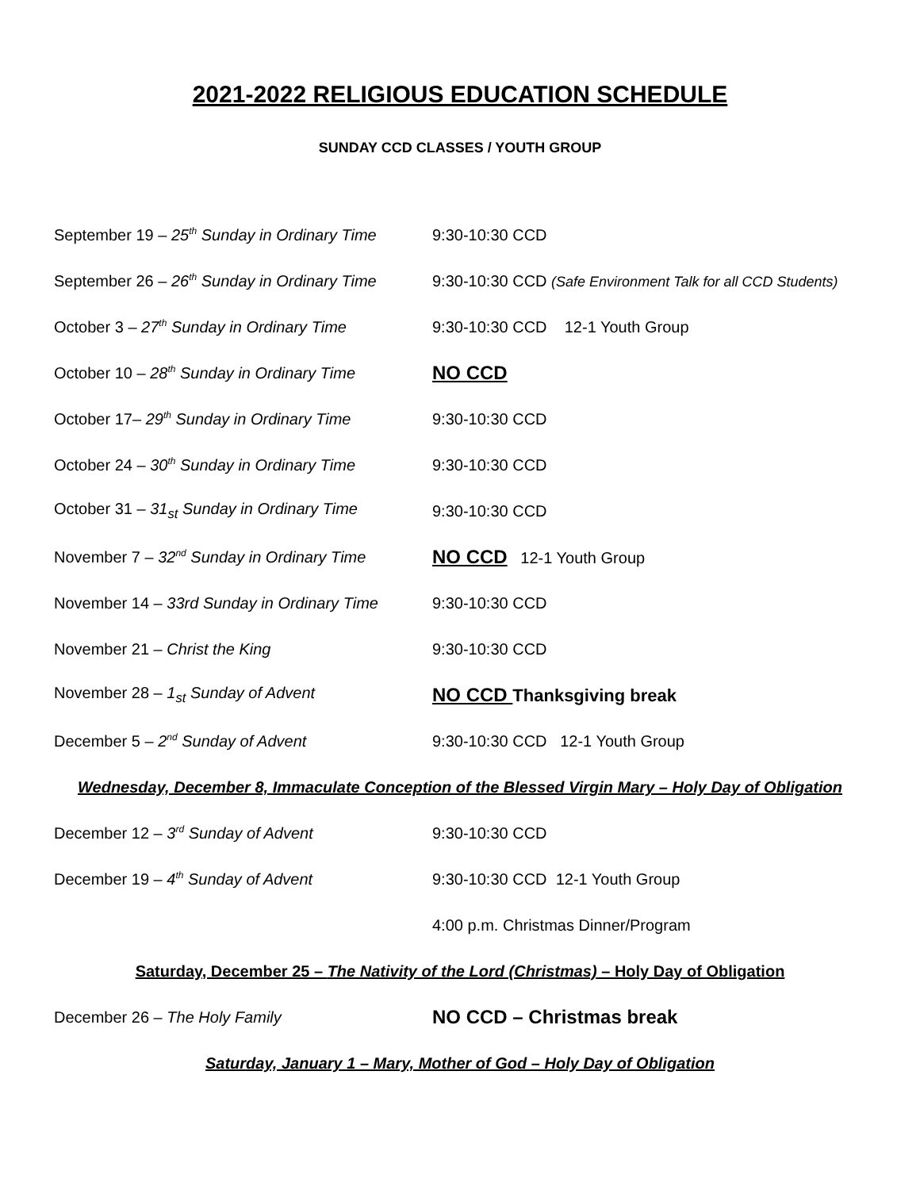2021-2022 RELIGIOUS EDUCATION SCHEDULE
SUNDAY CCD CLASSES / YOUTH GROUP
September 19 – 25<sup>th</sup> Sunday in Ordinary Time
9:30-10:30 CCD
September 26 – 26<sup>th</sup> Sunday in Ordinary Time
9:30-10:30 CCD (Safe Environment Talk for all CCD Students)
October 3 – 27<sup>th</sup> Sunday in Ordinary Time
9:30-10:30 CCD 12-1 Youth Group
October 10 – 28<sup>th</sup> Sunday in Ordinary Time
NO CCD
October 17– 29<sup>th</sup> Sunday in Ordinary Time
9:30-10:30 CCD
October 24 – 30<sup>th</sup> Sunday in Ordinary Time
9:30-10:30 CCD
October 31 – 31<sub>st</sub> Sunday in Ordinary Time
9:30-10:30 CCD
November 7 – 32<sup>nd</sup> Sunday in Ordinary Time
NO CCD 12-1 Youth Group
November 14 – 33rd Sunday in Ordinary Time
9:30-10:30 CCD
November 21 – Christ the King 9:30-10:30 CCD
November 28 – 1<sub>st</sub> Sunday of Advent
NO CCD Thanksgiving break
December 5 – 2<sup>nd</sup> Sunday of Advent
9:30-10:30 CCD 12-1 Youth Group
Wednesday, December 8, Immaculate Conception of the Blessed Virgin Mary – Holy Day of Obligation
December 12 – 3<sup>rd</sup> Sunday of Advent 9:30-10:30 CCD
December 19 – 4<sup>th</sup> Sunday of Advent
9:30-10:30 CCD 12-1 Youth Group
4:00 p.m. Christmas Dinner/Program
Saturday, December 25 – The Nativity of the Lord (Christmas) – Holy Day of Obligation
December 26 – The Holy Family
NO CCD – Christmas break
Saturday, January 1 – Mary, Mother of God – Holy Day of Obligation